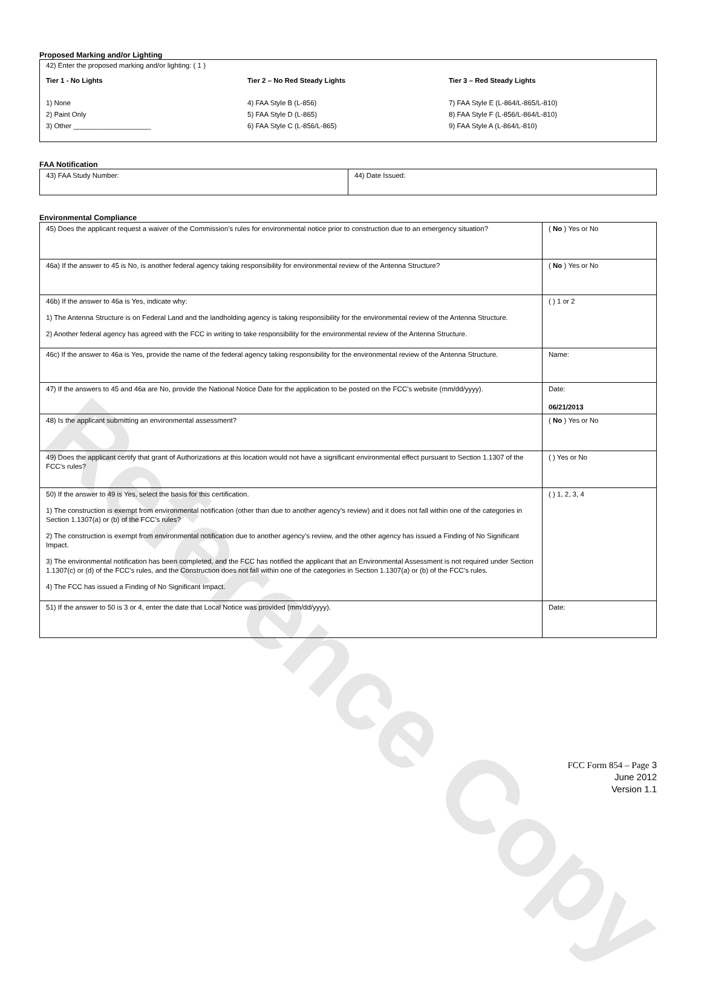Reference Copy
Proposed Marking and/or Lighting
42) Enter the proposed marking and/or lighting: ( 1 )
Tier 1 - No Lights
1) None
2) Paint Only
3) Other ____________________
Tier 2 – No Red Steady Lights
4) FAA Style B (L-856)
5) FAA Style D (L-865)
6) FAA Style C (L-856/L-865)
Tier 3 – Red Steady Lights
7) FAA Style E (L-864/L-865/L-810)
8) FAA Style F (L-856/L-864/L-810)
9) FAA Style A (L-864/L-810)
FAA Notification
| 43) FAA Study Number: | 44) Date Issued: |
Environmental Compliance
| 45) Does the applicant request a waiver of the Commission’s rules for environmental notice prior to construction due to an emergency situation? | ( No ) Yes or No |
| 46a) If the answer to 45 is No, is another federal agency taking responsibility for environmental review of the Antenna Structure? | ( No ) Yes or No |
| 46b) If the answer to 46a is Yes, indicate why: 1) The Antenna Structure is on Federal Land and the landholding agency is taking responsibility for the environmental review of the Antenna Structure. 2) Another federal agency has agreed with the FCC in writing to take responsibility for the environmental review of the Antenna Structure. | ( ) 1 or 2 |
| 46c) If the answer to 46a is Yes, provide the name of the federal agency taking responsibility for the environmental review of the Antenna Structure. | Name: |
| 47) If the answers to 45 and 46a are No, provide the National Notice Date for the application to be posted on the FCC’s website (mm/dd/yyyy). | Date: 06/21/2013 |
| 48) Is the applicant submitting an environmental assessment? | ( No ) Yes or No |
| 49) Does the applicant certify that grant of Authorizations at this location would not have a significant environmental effect pursuant to Section 1.1307 of the FCC’s rules? | ( ) Yes or No |
| 50) If the answer to 49 is Yes, select the basis for this certification. 1) The construction is exempt from environmental notification (other than due to another agency’s review) and it does not fall within one of the categories in Section 1.1307(a) or (b) of the FCC’s rules? 2) The construction is exempt from environmental notification due to another agency’s review, and the other agency has issued a Finding of No Significant Impact. 3) The environmental notification has been completed, and the FCC has notified the applicant that an Environmental Assessment is not required under Section 1.1307(c) or (d) of the FCC’s rules, and the Construction does not fall within one of the categories in Section 1.1307(a) or (b) of the FCC’s rules. 4) The FCC has issued a Finding of No Significant Impact. | ( ) 1, 2, 3, 4 |
| 51) If the answer to 50 is 3 or 4, enter the date that Local Notice was provided (mm/dd/yyyy). | Date: |
FCC Form 854 – Page 3
June 2012
Version 1.1